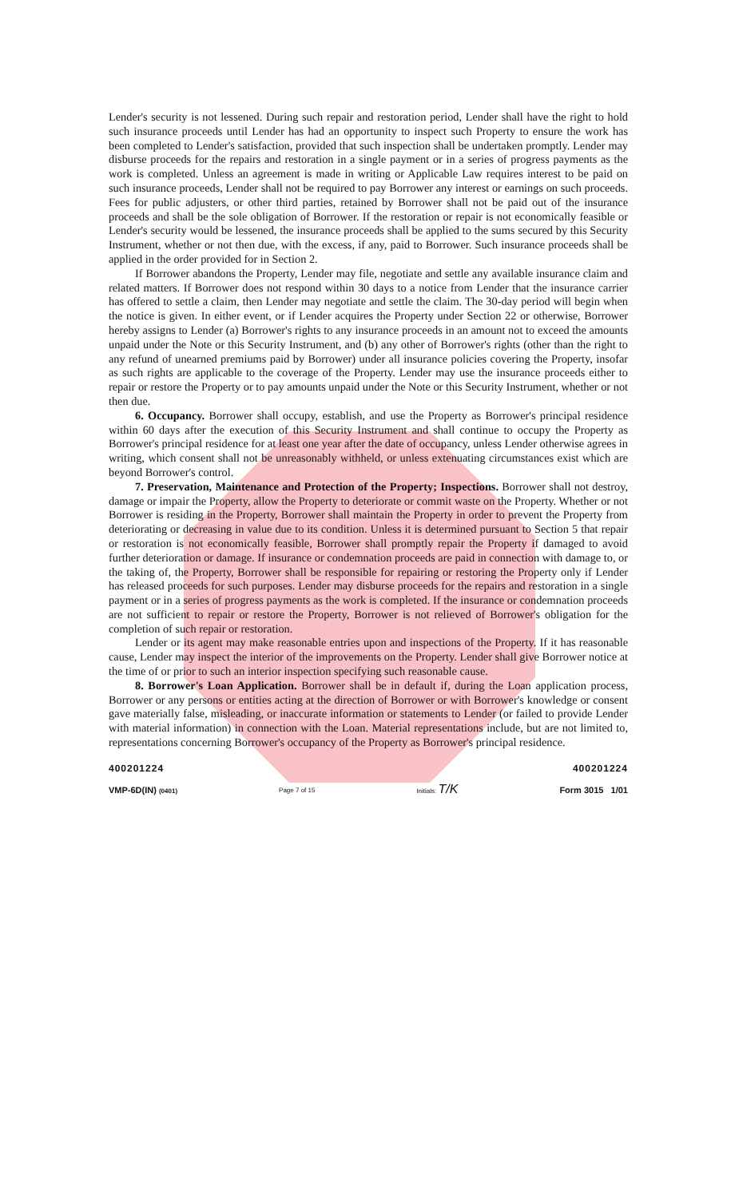Lender's security is not lessened. During such repair and restoration period, Lender shall have the right to hold such insurance proceeds until Lender has had an opportunity to inspect such Property to ensure the work has been completed to Lender's satisfaction, provided that such inspection shall be undertaken promptly. Lender may disburse proceeds for the repairs and restoration in a single payment or in a series of progress payments as the work is completed. Unless an agreement is made in writing or Applicable Law requires interest to be paid on such insurance proceeds, Lender shall not be required to pay Borrower any interest or earnings on such proceeds. Fees for public adjusters, or other third parties, retained by Borrower shall not be paid out of the insurance proceeds and shall be the sole obligation of Borrower. If the restoration or repair is not economically feasible or Lender's security would be lessened, the insurance proceeds shall be applied to the sums secured by this Security Instrument, whether or not then due, with the excess, if any, paid to Borrower. Such insurance proceeds shall be applied in the order provided for in Section 2.
If Borrower abandons the Property, Lender may file, negotiate and settle any available insurance claim and related matters. If Borrower does not respond within 30 days to a notice from Lender that the insurance carrier has offered to settle a claim, then Lender may negotiate and settle the claim. The 30-day period will begin when the notice is given. In either event, or if Lender acquires the Property under Section 22 or otherwise, Borrower hereby assigns to Lender (a) Borrower's rights to any insurance proceeds in an amount not to exceed the amounts unpaid under the Note or this Security Instrument, and (b) any other of Borrower's rights (other than the right to any refund of unearned premiums paid by Borrower) under all insurance policies covering the Property, insofar as such rights are applicable to the coverage of the Property. Lender may use the insurance proceeds either to repair or restore the Property or to pay amounts unpaid under the Note or this Security Instrument, whether or not then due.
6. Occupancy. Borrower shall occupy, establish, and use the Property as Borrower's principal residence within 60 days after the execution of this Security Instrument and shall continue to occupy the Property as Borrower's principal residence for at least one year after the date of occupancy, unless Lender otherwise agrees in writing, which consent shall not be unreasonably withheld, or unless extenuating circumstances exist which are beyond Borrower's control.
7. Preservation, Maintenance and Protection of the Property; Inspections. Borrower shall not destroy, damage or impair the Property, allow the Property to deteriorate or commit waste on the Property. Whether or not Borrower is residing in the Property, Borrower shall maintain the Property in order to prevent the Property from deteriorating or decreasing in value due to its condition. Unless it is determined pursuant to Section 5 that repair or restoration is not economically feasible, Borrower shall promptly repair the Property if damaged to avoid further deterioration or damage. If insurance or condemnation proceeds are paid in connection with damage to, or the taking of, the Property, Borrower shall be responsible for repairing or restoring the Property only if Lender has released proceeds for such purposes. Lender may disburse proceeds for the repairs and restoration in a single payment or in a series of progress payments as the work is completed. If the insurance or condemnation proceeds are not sufficient to repair or restore the Property, Borrower is not relieved of Borrower's obligation for the completion of such repair or restoration.
Lender or its agent may make reasonable entries upon and inspections of the Property. If it has reasonable cause, Lender may inspect the interior of the improvements on the Property. Lender shall give Borrower notice at the time of or prior to such an interior inspection specifying such reasonable cause.
8. Borrower's Loan Application. Borrower shall be in default if, during the Loan application process, Borrower or any persons or entities acting at the direction of Borrower or with Borrower's knowledge or consent gave materially false, misleading, or inaccurate information or statements to Lender (or failed to provide Lender with material information) in connection with the Loan. Material representations include, but are not limited to, representations concerning Borrower's occupancy of the Property as Borrower's principal residence.
400201224
VMP-6D(IN) (0401)
Page 7 of 15
Initials: T/K
400201224
Form 3015 1/01